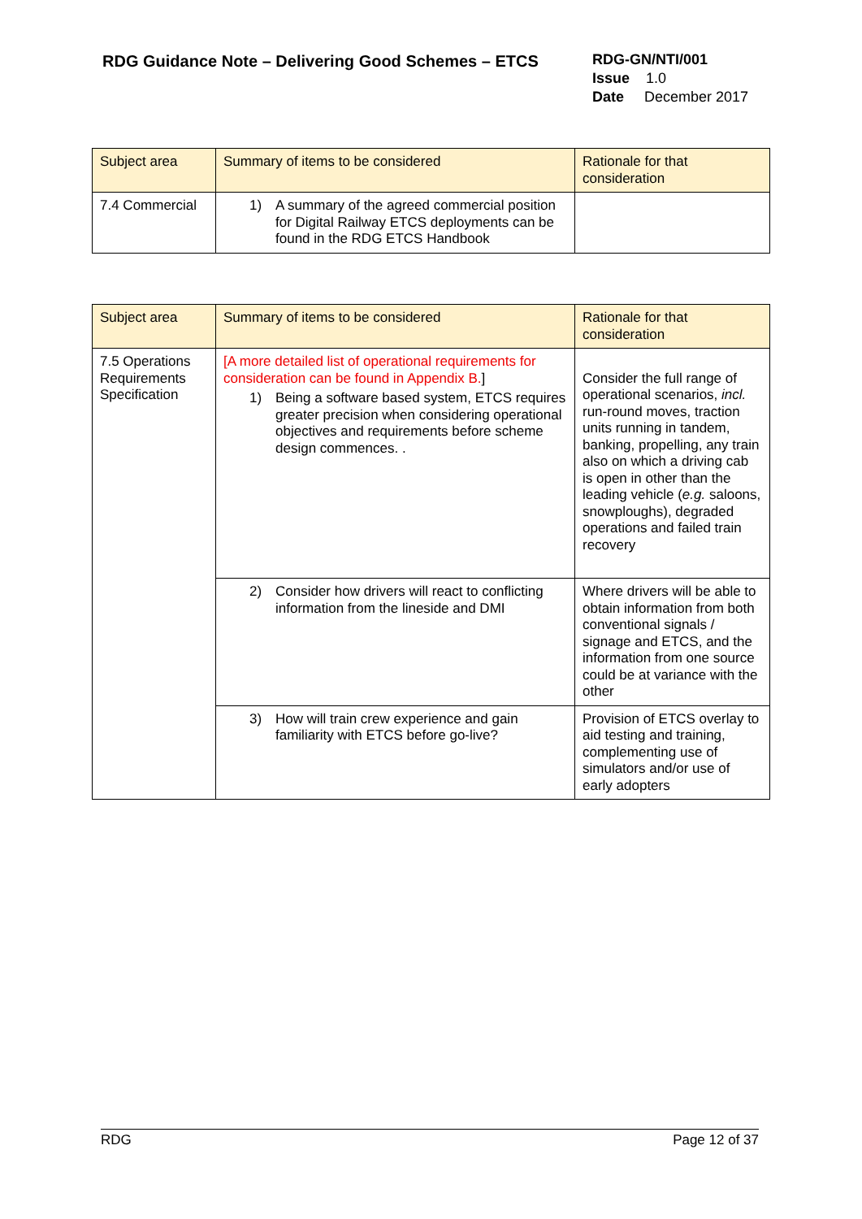RDG Guidance Note – Delivering Good Schemes – ETCS
RDG-GN/NTI/001
Issue 1.0
Date December 2017
| Subject area | Summary of items to be considered | Rationale for that consideration |
| 7.4 Commercial | 1) A summary of the agreed commercial position for Digital Railway ETCS deployments can be found in the RDG ETCS Handbook | |
| Subject area | Summary of items to be considered | Rationale for that consideration |
| 7.5 Operations Requirements Specification | [A more detailed list of operational requirements for consideration can be found in Appendix B. ] 1) Being a software based system, ETCS requires greater precision when considering operational objectives and requirements before scheme design commences. . | Consider the full range of operational scenarios, incl. run-round moves, traction units running in tandem, banking, propelling, any train also on which a driving cab is open in other than the leading vehicle ( e.g. saloons, snowploughs), degraded operations and failed train recovery |
| | 2) Consider how drivers will react to conflicting information from the lineside and DMI | Where drivers will be able to obtain information from both conventional signals / signage and ETCS, and the information from one source could be at variance with the other |
| | 3) How will train crew experience and gain familiarity with ETCS before go-live? | Provision of ETCS overlay to aid testing and training, complementing use of simulators and/or use of early adopters |
RDG Page 12 of 37